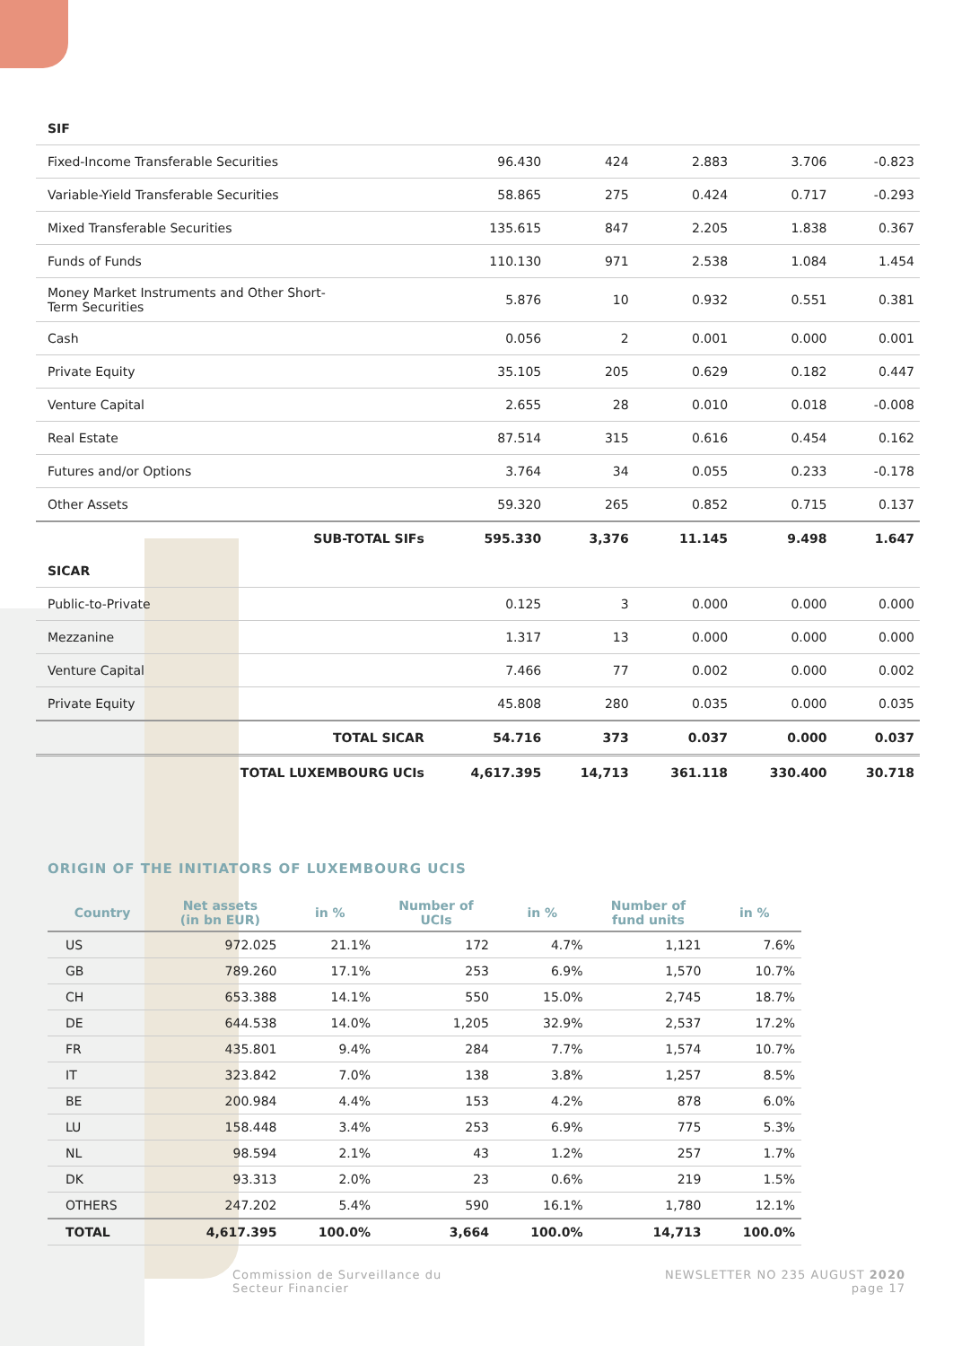| SIF | | | | | |
| Fixed-Income Transferable Securities | 96.430 | 424 | 2.883 | 3.706 | -0.823 |
| Variable-Yield Transferable Securities | 58.865 | 275 | 0.424 | 0.717 | -0.293 |
| Mixed Transferable Securities | 135.615 | 847 | 2.205 | 1.838 | 0.367 |
| Funds of Funds | 110.130 | 971 | 2.538 | 1.084 | 1.454 |
| Money Market Instruments and Other Short- Term Securities | 5.876 | 10 | 0.932 | 0.551 | 0.381 |
| Cash | 0.056 | 2 | 0.001 | 0.000 | 0.001 |
| Private Equity | 35.105 | 205 | 0.629 | 0.182 | 0.447 |
| Venture Capital | 2.655 | 28 | 0.010 | 0.018 | -0.008 |
| Real Estate | 87.514 | 315 | 0.616 | 0.454 | 0.162 |
| Futures and/or Options | 3.764 | 34 | 0.055 | 0.233 | -0.178 |
| Other Assets | 59.320 | 265 | 0.852 | 0.715 | 0.137 |
| SUB-TOTAL SIFs | 595.330 | 3,376 | 11.145 | 9.498 | 1.647 |
| SICAR | | | | | |
| Public-to-Private | 0.125 | 3 | 0.000 | 0.000 | 0.000 |
| Mezzanine | 1.317 | 13 | 0.000 | 0.000 | 0.000 |
| Venture Capital | 7.466 | 77 | 0.002 | 0.000 | 0.002 |
| Private Equity | 45.808 | 280 | 0.035 | 0.000 | 0.035 |
| TOTAL SICAR | 54.716 | 373 | 0.037 | 0.000 | 0.037 |
| TOTAL LUXEMBOURG UCIs | 4,617.395 | 14,713 | 361.118 | 330.400 | 30.718 |
ORIGIN OF THE INITIATORS OF LUXEMBOURG UCIS
| Country | Net assets (in bn EUR) | in % | Number of UCIs | in % | Number of fund units | in % |
| --- | --- | --- | --- | --- | --- | --- |
| US | 972.025 | 21.1% | 172 | 4.7% | 1,121 | 7.6% |
| GB | 789.260 | 17.1% | 253 | 6.9% | 1,570 | 10.7% |
| CH | 653.388 | 14.1% | 550 | 15.0% | 2,745 | 18.7% |
| DE | 644.538 | 14.0% | 1,205 | 32.9% | 2,537 | 17.2% |
| FR | 435.801 | 9.4% | 284 | 7.7% | 1,574 | 10.7% |
| IT | 323.842 | 7.0% | 138 | 3.8% | 1,257 | 8.5% |
| BE | 200.984 | 4.4% | 153 | 4.2% | 878 | 6.0% |
| LU | 158.448 | 3.4% | 253 | 6.9% | 775 | 5.3% |
| NL | 98.594 | 2.1% | 43 | 1.2% | 257 | 1.7% |
| DK | 93.313 | 2.0% | 23 | 0.6% | 219 | 1.5% |
| OTHERS | 247.202 | 5.4% | 590 | 16.1% | 1,780 | 12.1% |
| TOTAL | 4,617.395 | 100.0% | 3,664 | 100.0% | 14,713 | 100.0% |
Commission de Surveillance du
Secteur Financier
NEWSLETTER NO 235 AUGUST 2020
page 17